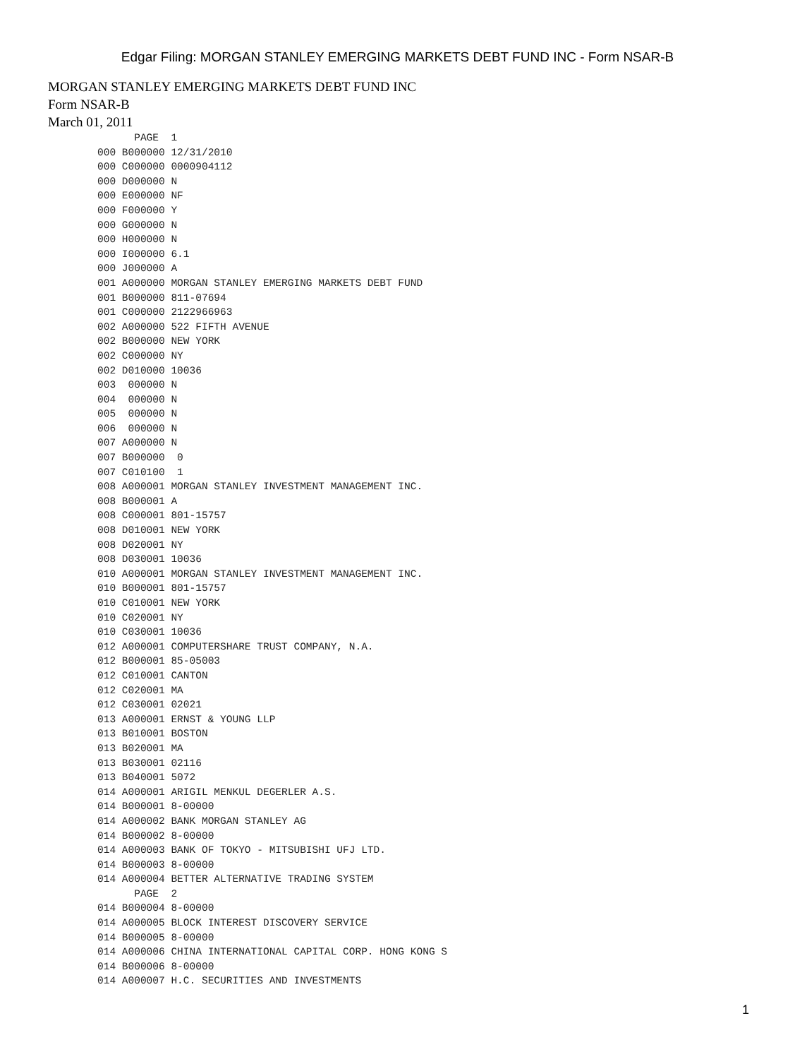Edgar Filing: MORGAN STANLEY EMERGING MARKETS DEBT FUND INC - Form NSAR-B
MORGAN STANLEY EMERGING MARKETS DEBT FUND INC
Form NSAR-B
March 01, 2011
      PAGE  1
000 B000000 12/31/2010
000 C000000 0000904112
000 D000000 N
000 E000000 NF
000 F000000 Y
000 G000000 N
000 H000000 N
000 I000000 6.1
000 J000000 A
001 A000000 MORGAN STANLEY EMERGING MARKETS DEBT FUND
001 B000000 811-07694
001 C000000 2122966963
002 A000000 522 FIFTH AVENUE
002 B000000 NEW YORK
002 C000000 NY
002 D010000 10036
003  000000 N
004  000000 N
005  000000 N
006  000000 N
007 A000000 N
007 B000000  0
007 C010100  1
008 A000001 MORGAN STANLEY INVESTMENT MANAGEMENT INC.
008 B000001 A
008 C000001 801-15757
008 D010001 NEW YORK
008 D020001 NY
008 D030001 10036
010 A000001 MORGAN STANLEY INVESTMENT MANAGEMENT INC.
010 B000001 801-15757
010 C010001 NEW YORK
010 C020001 NY
010 C030001 10036
012 A000001 COMPUTERSHARE TRUST COMPANY, N.A.
012 B000001 85-05003
012 C010001 CANTON
012 C020001 MA
012 C030001 02021
013 A000001 ERNST & YOUNG LLP
013 B010001 BOSTON
013 B020001 MA
013 B030001 02116
013 B040001 5072
014 A000001 ARIGIL MENKUL DEGERLER A.S.
014 B000001 8-00000
014 A000002 BANK MORGAN STANLEY AG
014 B000002 8-00000
014 A000003 BANK OF TOKYO - MITSUBISHI UFJ LTD.
014 B000003 8-00000
014 A000004 BETTER ALTERNATIVE TRADING SYSTEM
      PAGE  2
014 B000004 8-00000
014 A000005 BLOCK INTEREST DISCOVERY SERVICE
014 B000005 8-00000
014 A000006 CHINA INTERNATIONAL CAPITAL CORP. HONG KONG S
014 B000006 8-00000
014 A000007 H.C. SECURITIES AND INVESTMENTS
1